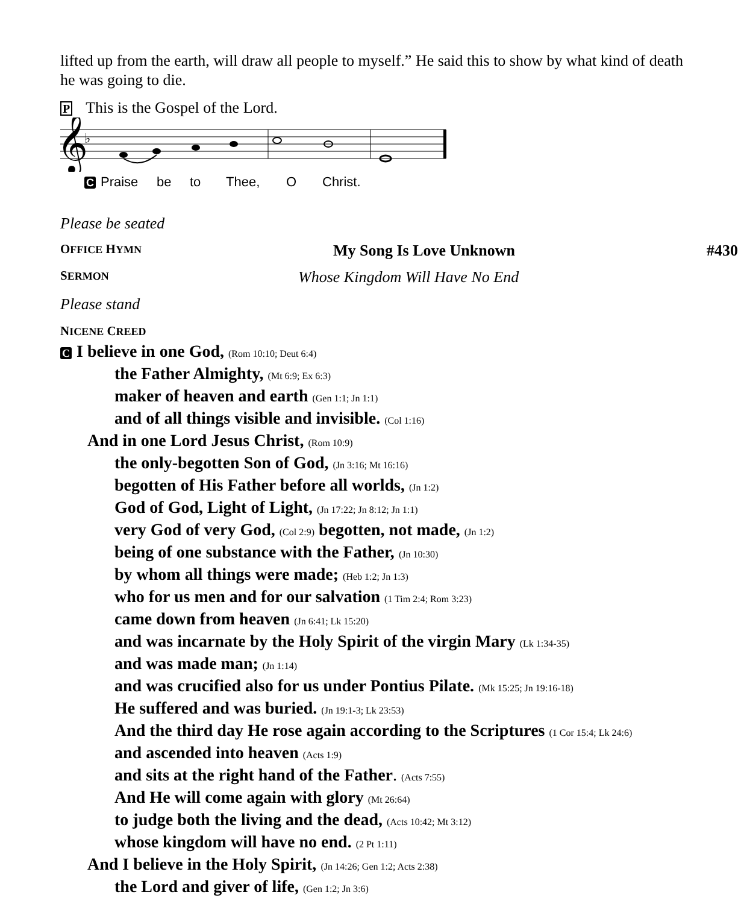lifted up from the earth, will draw all people to myself.” He said this to show by what kind of death he was going to die.
P This is the Gospel of the Lord.
𝄞
♭
C Praise be to Thee, O Christ.
Please be seated
OFFICE HYMN My Song Is Love Unknown #430
SERMON Whose Kingdom Will Have No End
Please stand
NICENE CREED
C I believe in one God, (Rom 10:10; Deut 6:4)
the Father Almighty, (Mt 6:9; Ex 6:3)
maker of heaven and earth (Gen 1:1; Jn 1:1)
and of all things visible and invisible. (Col 1:16)
And in one Lord Jesus Christ, (Rom 10:9)
the only-begotten Son of God, (Jn 3:16; Mt 16:16)
begotten of His Father before all worlds, (Jn 1:2)
God of God, Light of Light, (Jn 17:22; Jn 8:12; Jn 1:1)
very God of very God, (Col 2:9) begotten, not made, (Jn 1:2)
being of one substance with the Father, (Jn 10:30)
by whom all things were made; (Heb 1:2; Jn 1:3)
who for us men and for our salvation (1 Tim 2:4; Rom 3:23)
came down from heaven (Jn 6:41; Lk 15:20)
and was incarnate by the Holy Spirit of the virgin Mary (Lk 1:34-35)
and was made man; (Jn 1:14)
and was crucified also for us under Pontius Pilate. (Mk 15:25; Jn 19:16-18)
He suffered and was buried. (Jn 19:1-3; Lk 23:53)
And the third day He rose again according to the Scriptures (1 Cor 15:4; Lk 24:6)
and ascended into heaven (Acts 1:9)
and sits at the right hand of the Father. (Acts 7:55)
And He will come again with glory (Mt 26:64)
to judge both the living and the dead, (Acts 10:42; Mt 3:12)
whose kingdom will have no end. (2 Pt 1:11)
And I believe in the Holy Spirit, (Jn 14:26; Gen 1:2; Acts 2:38)
the Lord and giver of life, (Gen 1:2; Jn 3:6)